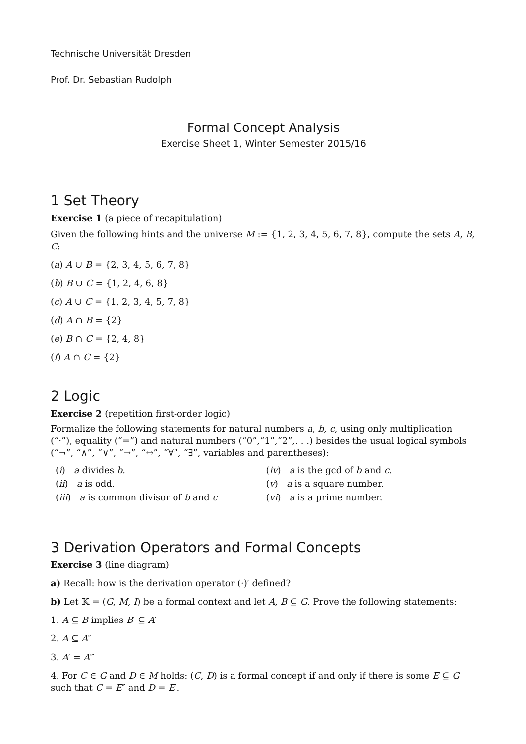Technische Universität Dresden
Prof. Dr. Sebastian Rudolph
Formal Concept Analysis
Exercise Sheet 1, Winter Semester 2015/16
1 Set Theory
Exercise 1 (a piece of recapitulation)
Given the following hints and the universe M := {1, 2, 3, 4, 5, 6, 7, 8}, compute the sets A, B, C:
(a) A ∪ B = {2, 3, 4, 5, 6, 7, 8}
(b) B ∪ C = {1, 2, 4, 6, 8}
(c) A ∪ C = {1, 2, 3, 4, 5, 7, 8}
(d) A ∩ B = {2}
(e) B ∩ C = {2, 4, 8}
(f) A ∩ C = {2}
2 Logic
Exercise 2 (repetition first-order logic)
Formalize the following statements for natural numbers a, b, c, using only multiplication (“·”), equality (“=”) and natural numbers (“0”,“1”,“2”,. . .) besides the usual logical symbols (“¬”, “∧”, “∨”, “→”, “↔”, “∀”, “∃”, variables and parentheses):
(i) a divides b.
(ii) a is odd.
(iii) a is common divisor of b and c
(iv) a is the gcd of b and c.
(v) a is a square number.
(vi) a is a prime number.
3 Derivation Operators and Formal Concepts
Exercise 3 (line diagram)
a) Recall: how is the derivation operator (·)′ defined?
b) Let 𝕂 = (G, M, I) be a formal context and let A, B ⊆ G. Prove the following statements:
1. A ⊆ B implies B′ ⊆ A′
2. A ⊆ A″
3. A′ = A‴
4. For C ∈ G and D ∈ M holds: (C, D) is a formal concept if and only if there is some E ⊆ G such that C = E″ and D = E′.